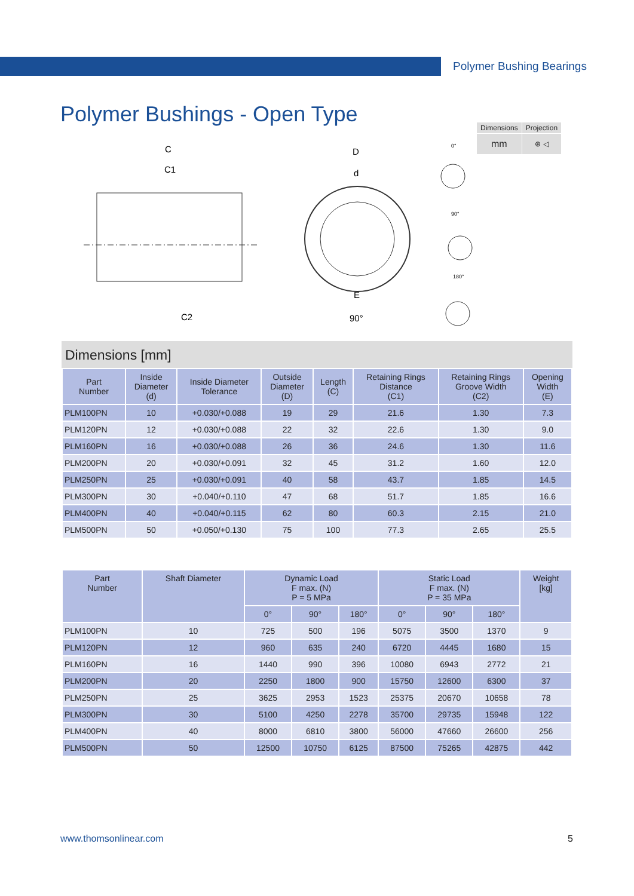Polymer Bushing Bearings
Polymer Bushings - Open Type
| Dimensions | Projection |
| mm | ⊕ ◁ |
C
C1
C2
D
d
E
90°
0°
90°
180°
Dimensions [mm]
| Part Number | Inside Diameter (d) | Inside Diameter Tolerance | Outside Diameter (D) | Length (C) | Retaining Rings Distance (C1) | Retaining Rings Groove Width (C2) | Opening Width (E) |
| --- | --- | --- | --- | --- | --- | --- | --- |
| PLM100PN | 10 | +0.030/+0.088 | 19 | 29 | 21.6 | 1.30 | 7.3 |
| PLM120PN | 12 | +0.030/+0.088 | 22 | 32 | 22.6 | 1.30 | 9.0 |
| PLM160PN | 16 | +0.030/+0.088 | 26 | 36 | 24.6 | 1.30 | 11.6 |
| PLM200PN | 20 | +0.030/+0.091 | 32 | 45 | 31.2 | 1.60 | 12.0 |
| PLM250PN | 25 | +0.030/+0.091 | 40 | 58 | 43.7 | 1.85 | 14.5 |
| PLM300PN | 30 | +0.040/+0.110 | 47 | 68 | 51.7 | 1.85 | 16.6 |
| PLM400PN | 40 | +0.040/+0.115 | 62 | 80 | 60.3 | 2.15 | 21.0 |
| PLM500PN | 50 | +0.050/+0.130 | 75 | 100 | 77.3 | 2.65 | 25.5 |
| Part Number | Shaft Diameter | Dynamic Load F max. (N) P = 5 MPa | | | Static Load F max. (N) P = 35 MPa | | | Weight [kg] |
| --- | --- | --- | --- | --- | --- | --- | --- | --- |
| | | 0° | 90° | 180° | 0° | 90° | 180° | |
| PLM100PN | 10 | 725 | 500 | 196 | 5075 | 3500 | 1370 | 9 |
| PLM120PN | 12 | 960 | 635 | 240 | 6720 | 4445 | 1680 | 15 |
| PLM160PN | 16 | 1440 | 990 | 396 | 10080 | 6943 | 2772 | 21 |
| PLM200PN | 20 | 2250 | 1800 | 900 | 15750 | 12600 | 6300 | 37 |
| PLM250PN | 25 | 3625 | 2953 | 1523 | 25375 | 20670 | 10658 | 78 |
| PLM300PN | 30 | 5100 | 4250 | 2278 | 35700 | 29735 | 15948 | 122 |
| PLM400PN | 40 | 8000 | 6810 | 3800 | 56000 | 47660 | 26600 | 256 |
| PLM500PN | 50 | 12500 | 10750 | 6125 | 87500 | 75265 | 42875 | 442 |
www.thomsonlinear.com 5